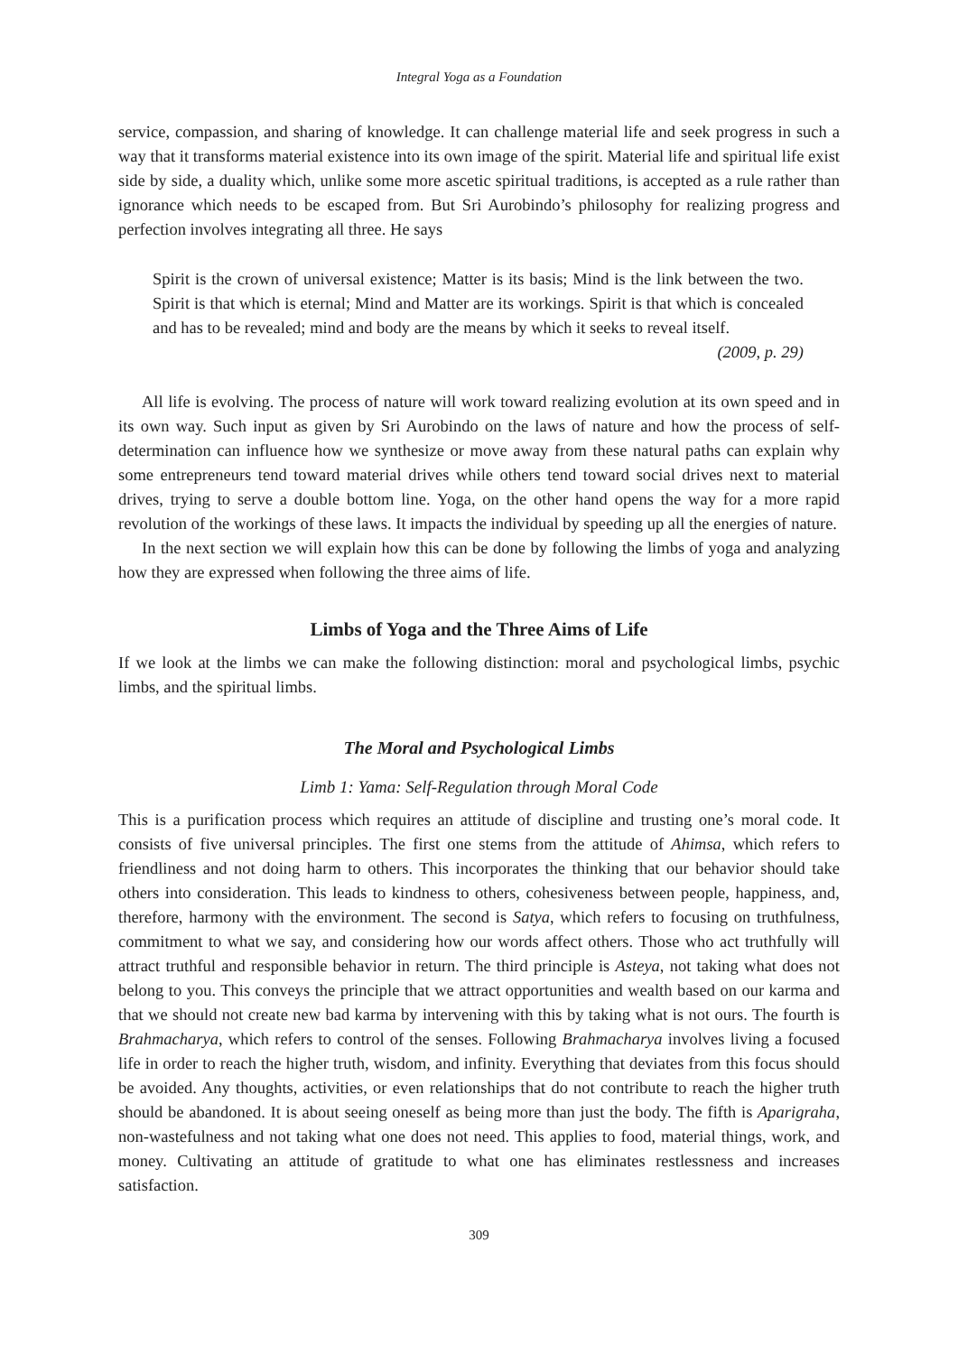Integral Yoga as a Foundation
service, compassion, and sharing of knowledge. It can challenge material life and seek progress in such a way that it transforms material existence into its own image of the spirit. Material life and spiritual life exist side by side, a duality which, unlike some more ascetic spiritual traditions, is accepted as a rule rather than ignorance which needs to be escaped from. But Sri Aurobindo’s philosophy for realizing progress and perfection involves integrating all three. He says
Spirit is the crown of universal existence; Matter is its basis; Mind is the link between the two. Spirit is that which is eternal; Mind and Matter are its workings. Spirit is that which is concealed and has to be revealed; mind and body are the means by which it seeks to reveal itself.
(2009, p. 29)
All life is evolving. The process of nature will work toward realizing evolution at its own speed and in its own way. Such input as given by Sri Aurobindo on the laws of nature and how the process of self-determination can influence how we synthesize or move away from these natural paths can explain why some entrepreneurs tend toward material drives while others tend toward social drives next to material drives, trying to serve a double bottom line. Yoga, on the other hand opens the way for a more rapid revolution of the workings of these laws. It impacts the individual by speeding up all the energies of nature.
In the next section we will explain how this can be done by following the limbs of yoga and analyzing how they are expressed when following the three aims of life.
Limbs of Yoga and the Three Aims of Life
If we look at the limbs we can make the following distinction: moral and psychological limbs, psychic limbs, and the spiritual limbs.
The Moral and Psychological Limbs
Limb 1: Yama: Self-Regulation through Moral Code
This is a purification process which requires an attitude of discipline and trusting one’s moral code. It consists of five universal principles. The first one stems from the attitude of Ahimsa, which refers to friendliness and not doing harm to others. This incorporates the thinking that our behavior should take others into consideration. This leads to kindness to others, cohesiveness between people, happiness, and, therefore, harmony with the environment. The second is Satya, which refers to focusing on truthfulness, commitment to what we say, and considering how our words affect others. Those who act truthfully will attract truthful and responsible behavior in return. The third principle is Asteya, not taking what does not belong to you. This conveys the principle that we attract opportunities and wealth based on our karma and that we should not create new bad karma by intervening with this by taking what is not ours. The fourth is Brahmacharya, which refers to control of the senses. Following Brahmacharya involves living a focused life in order to reach the higher truth, wisdom, and infinity. Everything that deviates from this focus should be avoided. Any thoughts, activities, or even relationships that do not contribute to reach the higher truth should be abandoned. It is about seeing oneself as being more than just the body. The fifth is Aparigraha, non-wastefulness and not taking what one does not need. This applies to food, material things, work, and money. Cultivating an attitude of gratitude to what one has eliminates restlessness and increases satisfaction.
309